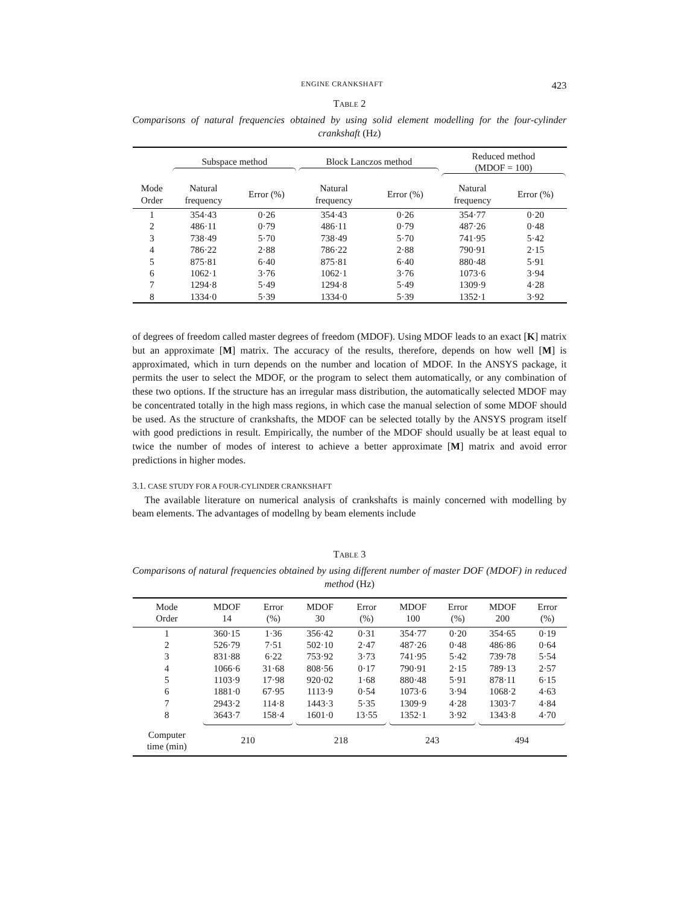ENGINE CRANKSHAFT 423
TABLE 2
Comparisons of natural frequencies obtained by using solid element modelling for the four-cylinder crankshaft (Hz)
| | Subspace method | | Block Lanczos method | | Reduced method (MDOF = 100) | |
| --- | --- | --- | --- | --- | --- | --- |
| Mode Order | Natural frequency | Error (%) | Natural frequency | Error (%) | Natural frequency | Error (%) |
| 1 | 354·43 | 0·26 | 354·43 | 0·26 | 354·77 | 0·20 |
| 2 | 486·11 | 0·79 | 486·11 | 0·79 | 487·26 | 0·48 |
| 3 | 738·49 | 5·70 | 738·49 | 5·70 | 741·95 | 5·42 |
| 4 | 786·22 | 2·88 | 786·22 | 2·88 | 790·91 | 2·15 |
| 5 | 875·81 | 6·40 | 875·81 | 6·40 | 880·48 | 5·91 |
| 6 | 1062·1 | 3·76 | 1062·1 | 3·76 | 1073·6 | 3·94 |
| 7 | 1294·8 | 5·49 | 1294·8 | 5·49 | 1309·9 | 4·28 |
| 8 | 1334·0 | 5·39 | 1334·0 | 5·39 | 1352·1 | 3·92 |
of degrees of freedom called master degrees of freedom (MDOF). Using MDOF leads to an exact [K] matrix but an approximate [M] matrix. The accuracy of the results, therefore, depends on how well [M] is approximated, which in turn depends on the number and location of MDOF. In the ANSYS package, it permits the user to select the MDOF, or the program to select them automatically, or any combination of these two options. If the structure has an irregular mass distribution, the automatically selected MDOF may be concentrated totally in the high mass regions, in which case the manual selection of some MDOF should be used. As the structure of crankshafts, the MDOF can be selected totally by the ANSYS program itself with good predictions in result. Empirically, the number of the MDOF should usually be at least equal to twice the number of modes of interest to achieve a better approximate [M] matrix and avoid error predictions in higher modes.
3.1. CASE STUDY FOR A FOUR-CYLINDER CRANKSHAFT
The available literature on numerical analysis of crankshafts is mainly concerned with modelling by beam elements. The advantages of modellng by beam elements include
TABLE 3
Comparisons of natural frequencies obtained by using different number of master DOF (MDOF) in reduced method (Hz)
| Mode Order | MDOF 14 | Error (%) | MDOF 30 | Error (%) | MDOF 100 | Error (%) | MDOF 200 | Error (%) |
| --- | --- | --- | --- | --- | --- | --- | --- | --- |
| 1 | 360·15 | 1·36 | 356·42 | 0·31 | 354·77 | 0·20 | 354·65 | 0·19 |
| 2 | 526·79 | 7·51 | 502·10 | 2·47 | 487·26 | 0·48 | 486·86 | 0·64 |
| 3 | 831·88 | 6·22 | 753·92 | 3·73 | 741·95 | 5·42 | 739·78 | 5·54 |
| 4 | 1066·6 | 31·68 | 808·56 | 0·17 | 790·91 | 2·15 | 789·13 | 2·57 |
| 5 | 1103·9 | 17·98 | 920·02 | 1·68 | 880·48 | 5·91 | 878·11 | 6·15 |
| 6 | 1881·0 | 67·95 | 1113·9 | 0·54 | 1073·6 | 3·94 | 1068·2 | 4·63 |
| 7 | 2943·2 | 114·8 | 1443·3 | 5·35 | 1309·9 | 4·28 | 1303·7 | 4·84 |
| 8 | 3643·7 | 158·4 | 1601·0 | 13·55 | 1352·1 | 3·92 | 1343·8 | 4·70 |
| Computer time (min) | 210 | | 218 | | 243 | | 494 | |